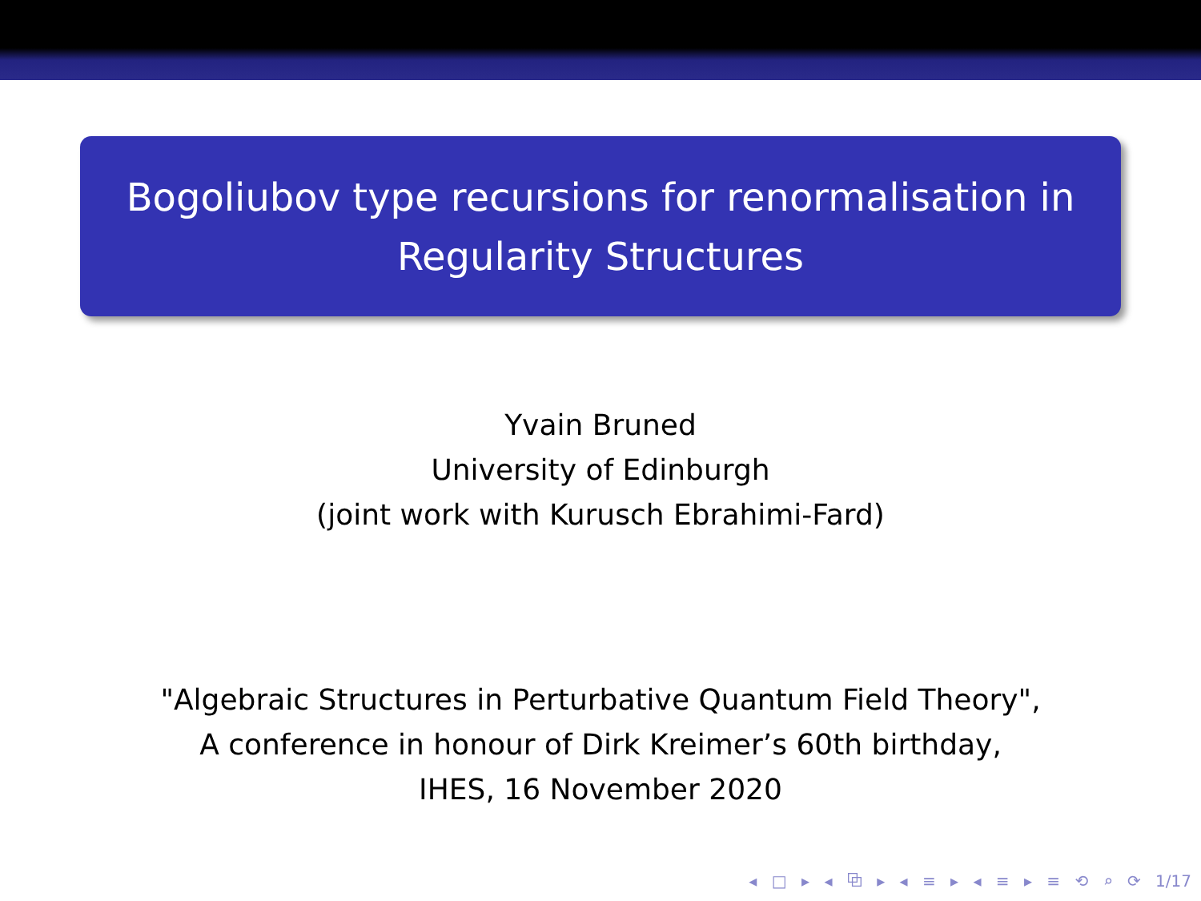Bogoliubov type recursions for renormalisation in
Regularity Structures
Yvain Bruned
University of Edinburgh
(joint work with Kurusch Ebrahimi-Fard)
"Algebraic Structures in Perturbative Quantum Field Theory",
A conference in honour of Dirk Kreimer’s 60th birthday,
IHES, 16 November 2020
◂ □ ▸ ◂ ⧉ ▸ ◂ ≡ ▸ ◂ ≡ ▸ ≡ ⟲ ⌕ ⟳ 1/17